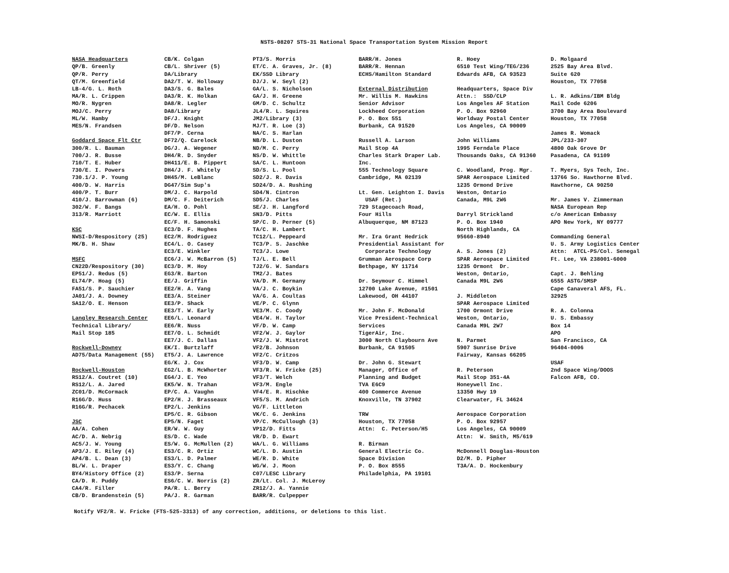NSTS-08207 STS-31 National Space Transportation System Mission Report
NASA Headquarters QP/B. Greenly QP/R. Perry QT/M. Greenfield LB-4/G. L. Roth MA/R. L. Crippen MO/R. Nygren MOJ/C. Perry ML/W. Hamby MES/N. Frandsen Goddard Space Flt Ctr 300/R. L. Bauman 700/J. R. Busse 710/T. E. Huber 730/E. I. Powers 730.1/J. P. Young 400/D. W. Harris 400/P. T. Burr 410/J. Barrowman (6) 302/W. F. Bangs 313/R. Marriott KSC NWSI-D/Respository (25) MK/B. H. Shaw MSFC CN22D/Respository (30) EP51/J. Redus (5) EL74/P. Hoag (5) FA51/S. P. Sauchier JA01/J. A. Downey SA12/O. E. Henson Langley Research Center Technical Library/ Mail Stop 185 Rockwell-Downey AD75/Data Management (55) Rockwell-Houston RS12/A. Coutret (10) RS12/L. A. Jared ZC01/D. McCormack R16G/D. Huss R16G/R. Pechacek JSC AA/A. Cohen AC/D. A. Nebrig AC5/J. W. Young AP3/J. E. Riley (4) AP4/B. L. Dean (3) BL/W. L. Draper BY4/History Office (2) CA/D. R. Puddy CA4/R. Filler CB/D. Brandenstein (5)
CB/K. Colgan CB/L. Shriver (5) DA/Library DA2/T. W. Holloway DA3/S. G. Bales DA3/R. K. Holkan DA8/R. Legler DA8/Library DF/J. Knight DF/D. Nelson DF7/P. Cerna DF72/Q. Carelock DG/J. A. Wegener DH4/R. D. Snyder DH411/E. B. Pippert DH4/J. F. Whitely DH45/M. LeBlanc DG47/Sim Sup's DM/J. C. Harpold DM/C. F. Deiterich EA/H. O. Pohl EC/W. E. Ellis EC/F. H. Samonski EC3/D. F. Hughes EC2/M. Rodriguez EC4/L. O. Casey EC3/E. Winkler EC6/J. W. McBarron (5) EC3/D. M. Hoy EG3/R. Barton EE/J. Griffin EE2/H. A. Vang EE3/A. Steiner EE3/P. Shack EE3/T. W. Early EE6/L. Leonard EE6/R. Nuss EE7/O. L. Schmidt EE7/J. C. Dallas EK/I. Burtzlaff ET5/J. A. Lawrence EG/K. J. Cox EG2/L. B. McWhorter EG4/J. E. Yeo EK5/W. N. Trahan EP/C. A. Vaughn EP2/H. J. Brasseaux EP2/L. Jenkins EP5/C. R. Gibson EP5/N. Faget ER/W. W. Guy ES/D. C. Wade ES/W. G. McMullen (2) ES3/C. R. Ortiz ES3/L. D. Palmer ES3/Y. C. Chang ES3/P. Serna ES6/C. W. Norris (2) PA/R. L. Berry PA/J. R. Garman
PT3/S. Morris ET/C. A. Graves, Jr. (8) EK/SSD Library DJ/J. W. Seyl (2) GA/L. S. Nicholson GA/J. H. Greene GM/D. C. Schultz JL4/R. L. Squires JM2/Library (3) MJ/T. R. Loe (3) NA/C. S. Harlan NB/D. L. Duston ND/M. C. Perry NS/D. W. Whittle SA/C. L. Huntoon SD/S. L. Pool SD2/J. R. Davis SD24/D. A. Rushing SD4/N. Cintron SD5/J. Charles SE/J. H. Langford SN3/D. Pitts SP/C. D. Perner (5) TA/C. H. Lambert TC12/L. Peppeard TC3/P. S. Jaschke TC3/J. Lowe TJ/L. E. Bell TJ2/G. W. Sandars TM2/J. Bates VA/D. M. Germany VA/J. C. Boykin VA/G. A. Coultas VE/P. C. Glynn VE3/M. C. Coody VE4/W. H. Taylor VF/D. W. Camp VF2/W. J. Gaylor VF2/J. W. Mistrot VF2/B. Johnson VF2/C. Critzos VF3/D. W. Camp VF3/R. W. Fricke (25) VF3/T. Welch VF3/M. Engle VF4/E. R. Hischke VF5/S. M. Andrich VG/F. Littleton VK/C. G. Jenkins VP/C. McCullough (3) VP12/D. Fitts VR/D. D. Ewart WA/L. G. Williams WC/L. D. Austin WE/R. D. White WG/W. J. Moon C07/LESC Library ZR/Lt. Col. J. McLeroy ZR12/J. A. Yannie BARR/R. Culpepper
BARR/H. Jones BARR/R. Hennan ECHS/Hamilton Standard External Distribution Mr. Willis M. Hawkins Senior Advisor Lockheed Corporation P. O. Box 551 Burbank, CA 91520 Russell A. Larson Mail Stop 4A Charles Stark Draper Lab. Inc. 555 Technology Square Cambridge, MA 02139 Lt. Gen. Leighton I. Davis USAF (Ret.) 729 Stagecoach Road, Four Hills Albuquerque, NM 87123 Mr. Ira Grant Hedrick Presidential Assistant for Corporate Technology Grumman Aerospace Corp Bethpage, NY 11714 Dr. Seymour C. Himmel 12700 Lake Avenue, #1501 Lakewood, OH 44107 Mr. John F. McDonald Vice President-Technical Services TigerAir, Inc. 3000 North Claybourn Ave Burbank, CA 91505 Dr. John G. Stewart Manager, Office of Planning and Budget TVA E6C9 400 Commerce Avenue Knoxville, TN 37902 TRW Houston, TX 77058 Attn: C. Peterson/H5 R. Birman General Electric Co. Space Division P. O. Box 8555 Philadelphia, PA 19101
R. Hoey 6510 Test Wing/TEG/236 Edwards AFB, CA 93523 Headquarters, Space Div Attn.: SSD/CLP Los Angeles AF Station P. O. Box 92960 Worldway Postal Center Los Angeles, CA 90009 John Williams 1995 Ferndale Place Thousands Oaks, CA 91360 C. Woodland, Prog. Mgr. SPAR Aerospace Limited 1235 Ormond Drive Weston, Ontario Canada, M9L 2W6 Darryl Strickland P. O. Box 1940 North Highlands, CA 95660-8940 A. S. Jones (2) SPAR Aerospace Limited 1235 Ormont Dr. Weston, Ontario, Canada M9L 2W6 J. Middleton SPAR Aerospace Limited 1700 Ormont Drive Weston, Ontario, Canada M9L 2W7 N. Parmet 5907 Sunrise Drive Fairway, Kansas 66205 R. Peterson Mail Stop 351-4A Honeywell Inc. 13350 Hwy 19 Clearwater, FL 34624 Aerospace Corporation P. O. Box 92957 Los Angeles, CA 90009 Attn: W. Smith, M5/619 McDonnell Douglas-Houston D2/M. D. Pipher T3A/A. D. Hockenbury
D. Molgaard 2525 Bay Area Blvd. Suite 620 Houston, TX 77058 L. R. Adkins/IBM Bldg Mail Code 6206 3700 Bay Area Boulevard Houston, TX 77058 James R. Womack JPL/233-307 4800 Oak Grove Dr Pasadena, CA 91109 T. Myers, Sys Tech, Inc. 13766 So. Hawthorne Blvd. Hawthorne, CA 90250 Mr. James V. Zimmerman NASA European Rep c/o American Embassy APO New York, NY 09777 Commanding General U. S. Army Logistics Center Attn: ATCL-PS/Col. Senegal Ft. Lee, VA 238001-6000 Capt. J. Behling 6555 ASTG/SMSP Cape Canaveral AFS, FL. 32925 R. A. Colonna U. S. Embassy Box 14 APO San Francisco, CA 96404-0006 USAF 2nd Space Wing/DOOS Falcon AFB, CO.
Notify VF2/R. W. Fricke (FTS-525-3313) of any correction, additions, or deletions to this list.